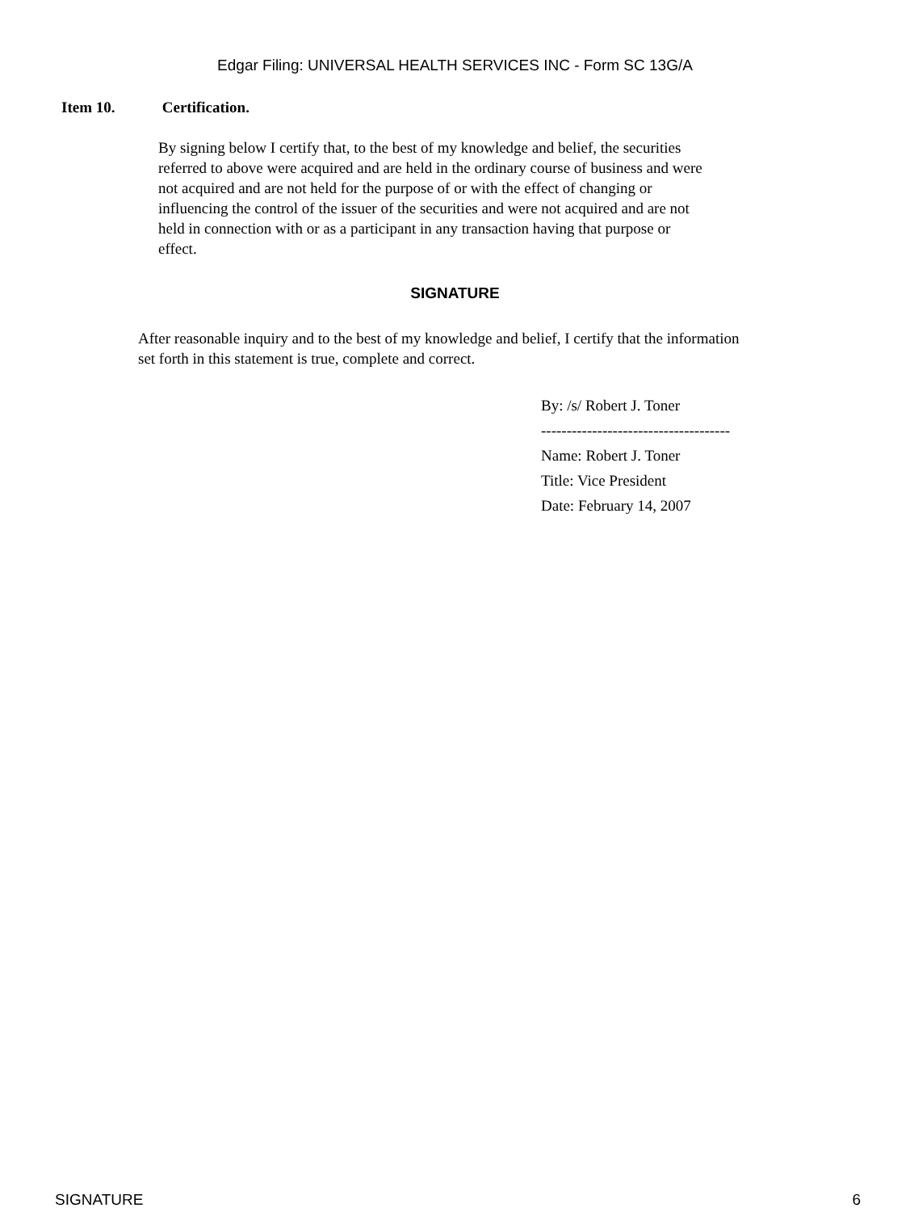Edgar Filing: UNIVERSAL HEALTH SERVICES INC - Form SC 13G/A
Item 10. Certification.
By signing below I certify that, to the best of my knowledge and belief, the securities referred to above were acquired and are held in the ordinary course of business and were not acquired and are not held for the purpose of or with the effect of changing or influencing the control of the issuer of the securities and were not acquired and are not held in connection with or as a participant in any transaction having that purpose or effect.
SIGNATURE
After reasonable inquiry and to the best of my knowledge and belief, I certify that the information set forth in this statement is true, complete and correct.
By: /s/ Robert J. Toner
-------------------------------------
Name: Robert J. Toner
Title: Vice President
Date: February 14, 2007
SIGNATURE 6